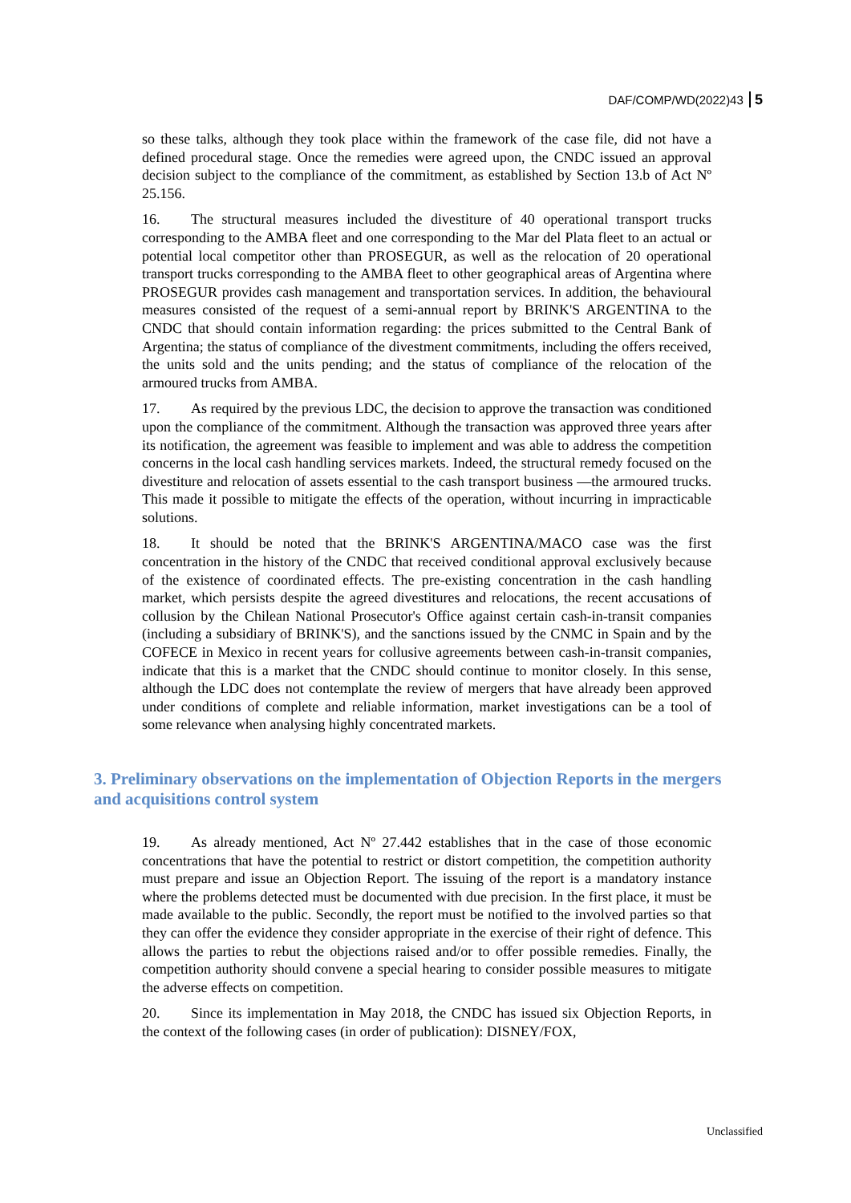DAF/COMP/WD(2022)43 5
so these talks, although they took place within the framework of the case file, did not have a defined procedural stage. Once the remedies were agreed upon, the CNDC issued an approval decision subject to the compliance of the commitment, as established by Section 13.b of Act Nº 25.156.
16. The structural measures included the divestiture of 40 operational transport trucks corresponding to the AMBA fleet and one corresponding to the Mar del Plata fleet to an actual or potential local competitor other than PROSEGUR, as well as the relocation of 20 operational transport trucks corresponding to the AMBA fleet to other geographical areas of Argentina where PROSEGUR provides cash management and transportation services. In addition, the behavioural measures consisted of the request of a semi-annual report by BRINK'S ARGENTINA to the CNDC that should contain information regarding: the prices submitted to the Central Bank of Argentina; the status of compliance of the divestment commitments, including the offers received, the units sold and the units pending; and the status of compliance of the relocation of the armoured trucks from AMBA.
17. As required by the previous LDC, the decision to approve the transaction was conditioned upon the compliance of the commitment. Although the transaction was approved three years after its notification, the agreement was feasible to implement and was able to address the competition concerns in the local cash handling services markets. Indeed, the structural remedy focused on the divestiture and relocation of assets essential to the cash transport business —the armoured trucks. This made it possible to mitigate the effects of the operation, without incurring in impracticable solutions.
18. It should be noted that the BRINK'S ARGENTINA/MACO case was the first concentration in the history of the CNDC that received conditional approval exclusively because of the existence of coordinated effects. The pre-existing concentration in the cash handling market, which persists despite the agreed divestitures and relocations, the recent accusations of collusion by the Chilean National Prosecutor's Office against certain cash-in-transit companies (including a subsidiary of BRINK'S), and the sanctions issued by the CNMC in Spain and by the COFECE in Mexico in recent years for collusive agreements between cash-in-transit companies, indicate that this is a market that the CNDC should continue to monitor closely. In this sense, although the LDC does not contemplate the review of mergers that have already been approved under conditions of complete and reliable information, market investigations can be a tool of some relevance when analysing highly concentrated markets.
3. Preliminary observations on the implementation of Objection Reports in the mergers and acquisitions control system
19. As already mentioned, Act Nº 27.442 establishes that in the case of those economic concentrations that have the potential to restrict or distort competition, the competition authority must prepare and issue an Objection Report. The issuing of the report is a mandatory instance where the problems detected must be documented with due precision. In the first place, it must be made available to the public. Secondly, the report must be notified to the involved parties so that they can offer the evidence they consider appropriate in the exercise of their right of defence. This allows the parties to rebut the objections raised and/or to offer possible remedies. Finally, the competition authority should convene a special hearing to consider possible measures to mitigate the adverse effects on competition.
20. Since its implementation in May 2018, the CNDC has issued six Objection Reports, in the context of the following cases (in order of publication): DISNEY/FOX,
Unclassified